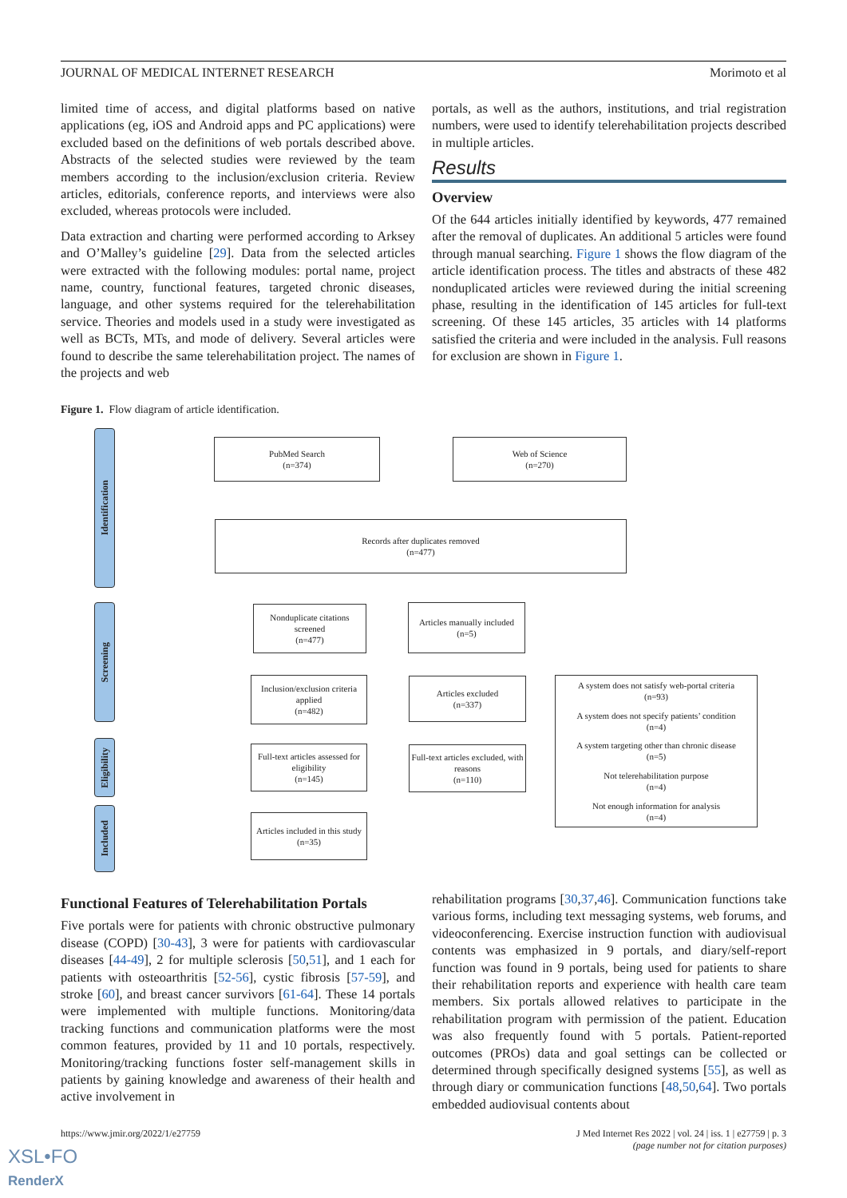JOURNAL OF MEDICAL INTERNET RESEARCH Morimoto et al
limited time of access, and digital platforms based on native applications (eg, iOS and Android apps and PC applications) were excluded based on the definitions of web portals described above. Abstracts of the selected studies were reviewed by the team members according to the inclusion/exclusion criteria. Review articles, editorials, conference reports, and interviews were also excluded, whereas protocols were included.
Data extraction and charting were performed according to Arksey and O’Malley’s guideline [29]. Data from the selected articles were extracted with the following modules: portal name, project name, country, functional features, targeted chronic diseases, language, and other systems required for the telerehabilitation service. Theories and models used in a study were investigated as well as BCTs, MTs, and mode of delivery. Several articles were found to describe the same telerehabilitation project. The names of the projects and web
portals, as well as the authors, institutions, and trial registration numbers, were used to identify telerehabilitation projects described in multiple articles.
Results
Overview
Of the 644 articles initially identified by keywords, 477 remained after the removal of duplicates. An additional 5 articles were found through manual searching. Figure 1 shows the flow diagram of the article identification process. The titles and abstracts of these 482 nonduplicated articles were reviewed during the initial screening phase, resulting in the identification of 145 articles for full-text screening. Of these 145 articles, 35 articles with 14 platforms satisfied the criteria and were included in the analysis. Full reasons for exclusion are shown in Figure 1.
Figure 1. Flow diagram of article identification.
Identification
Screening
Eligibility
Included
PubMed Search
(n=374)
Web of Science
(n=270)
Records after duplicates removed
(n=477)
Nonduplicate citations screened
(n=477)
Articles manually included
(n=5)
Inclusion/exclusion criteria applied
(n=482)
Articles excluded
(n=337)
Full-text articles assessed for eligibility
(n=145)
Full-text articles excluded, with reasons
(n=110)
Articles included in this study
(n=35)
A system does not satisfy web-portal criteria
(n=93)
A system does not specify patients’ condition
(n=4)
A system targeting other than chronic disease
(n=5)
Not telerehabilitation purpose
(n=4)
Not enough information for analysis
(n=4)
Functional Features of Telerehabilitation Portals
Five portals were for patients with chronic obstructive pulmonary disease (COPD) [30-43], 3 were for patients with cardiovascular diseases [44-49], 2 for multiple sclerosis [50,51], and 1 each for patients with osteoarthritis [52-56], cystic fibrosis [57-59], and stroke [60], and breast cancer survivors [61-64]. These 14 portals were implemented with multiple functions. Monitoring/data tracking functions and communication platforms were the most common features, provided by 11 and 10 portals, respectively. Monitoring/tracking functions foster self-management skills in patients by gaining knowledge and awareness of their health and active involvement in
rehabilitation programs [30,37,46]. Communication functions take various forms, including text messaging systems, web forums, and videoconferencing. Exercise instruction function with audiovisual contents was emphasized in 9 portals, and diary/self-report function was found in 9 portals, being used for patients to share their rehabilitation reports and experience with health care team members. Six portals allowed relatives to participate in the rehabilitation program with permission of the patient. Education was also frequently found with 5 portals. Patient-reported outcomes (PROs) data and goal settings can be collected or determined through specifically designed systems [55], as well as through diary or communication functions [48,50,64]. Two portals embedded audiovisual contents about
https://www.jmir.org/2022/1/e27759 J Med Internet Res 2022 | vol. 24 | iss. 1 | e27759 | p. 3
(page number not for citation purposes)
XSL•FO
RenderX